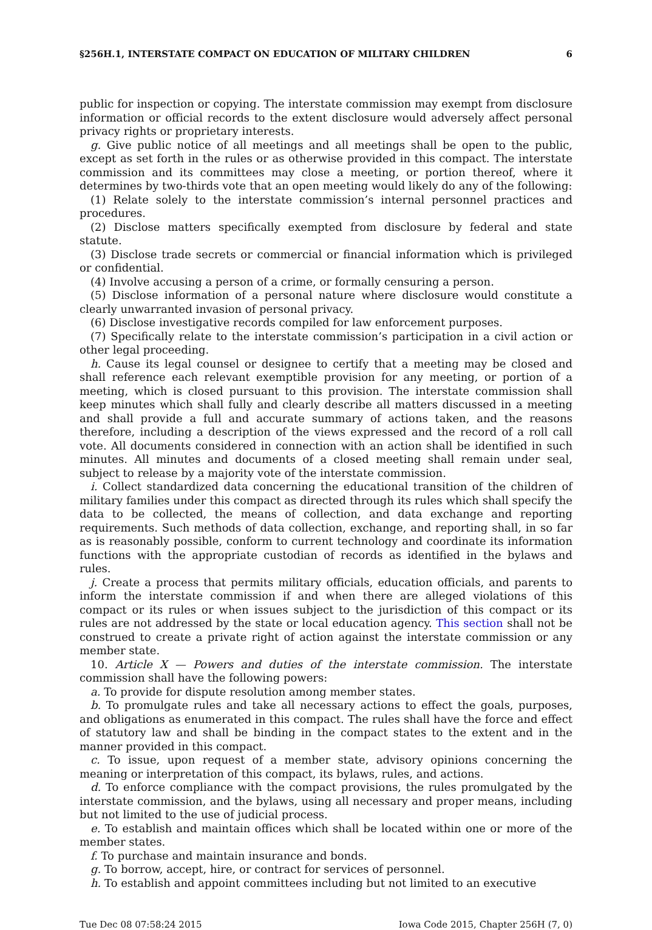§256H.1, INTERSTATE COMPACT ON EDUCATION OF MILITARY CHILDREN 6
public for inspection or copying. The interstate commission may exempt from disclosure information or official records to the extent disclosure would adversely affect personal privacy rights or proprietary interests.
g. Give public notice of all meetings and all meetings shall be open to the public, except as set forth in the rules or as otherwise provided in this compact. The interstate commission and its committees may close a meeting, or portion thereof, where it determines by two-thirds vote that an open meeting would likely do any of the following:
(1) Relate solely to the interstate commission’s internal personnel practices and procedures.
(2) Disclose matters specifically exempted from disclosure by federal and state statute.
(3) Disclose trade secrets or commercial or financial information which is privileged or confidential.
(4) Involve accusing a person of a crime, or formally censuring a person.
(5) Disclose information of a personal nature where disclosure would constitute a clearly unwarranted invasion of personal privacy.
(6) Disclose investigative records compiled for law enforcement purposes.
(7) Specifically relate to the interstate commission’s participation in a civil action or other legal proceeding.
h. Cause its legal counsel or designee to certify that a meeting may be closed and shall reference each relevant exemptible provision for any meeting, or portion of a meeting, which is closed pursuant to this provision. The interstate commission shall keep minutes which shall fully and clearly describe all matters discussed in a meeting and shall provide a full and accurate summary of actions taken, and the reasons therefore, including a description of the views expressed and the record of a roll call vote. All documents considered in connection with an action shall be identified in such minutes. All minutes and documents of a closed meeting shall remain under seal, subject to release by a majority vote of the interstate commission.
i. Collect standardized data concerning the educational transition of the children of military families under this compact as directed through its rules which shall specify the data to be collected, the means of collection, and data exchange and reporting requirements. Such methods of data collection, exchange, and reporting shall, in so far as is reasonably possible, conform to current technology and coordinate its information functions with the appropriate custodian of records as identified in the bylaws and rules.
j. Create a process that permits military officials, education officials, and parents to inform the interstate commission if and when there are alleged violations of this compact or its rules or when issues subject to the jurisdiction of this compact or its rules are not addressed by the state or local education agency. This section shall not be construed to create a private right of action against the interstate commission or any member state.
10. Article X — Powers and duties of the interstate commission. The interstate commission shall have the following powers:
a. To provide for dispute resolution among member states.
b. To promulgate rules and take all necessary actions to effect the goals, purposes, and obligations as enumerated in this compact. The rules shall have the force and effect of statutory law and shall be binding in the compact states to the extent and in the manner provided in this compact.
c. To issue, upon request of a member state, advisory opinions concerning the meaning or interpretation of this compact, its bylaws, rules, and actions.
d. To enforce compliance with the compact provisions, the rules promulgated by the interstate commission, and the bylaws, using all necessary and proper means, including but not limited to the use of judicial process.
e. To establish and maintain offices which shall be located within one or more of the member states.
f. To purchase and maintain insurance and bonds.
g. To borrow, accept, hire, or contract for services of personnel.
h. To establish and appoint committees including but not limited to an executive
Tue Dec 08 07:58:24 2015 Iowa Code 2015, Chapter 256H (7, 0)